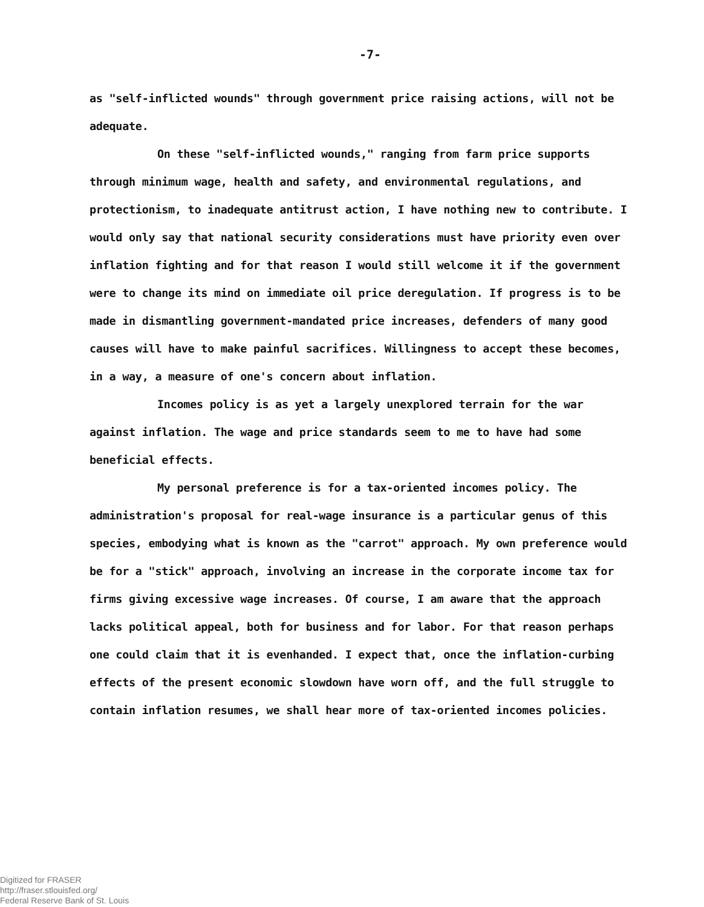-7-
as "self-inflicted wounds" through government price raising actions, will not be adequate.
On these "self-inflicted wounds," ranging from farm price supports through minimum wage, health and safety, and environmental regulations, and protectionism, to inadequate antitrust action, I have nothing new to contribute. I would only say that national security considerations must have priority even over inflation fighting and for that reason I would still welcome it if the government were to change its mind on immediate oil price deregulation. If progress is to be made in dismantling government-mandated price increases, defenders of many good causes will have to make painful sacrifices. Willingness to accept these becomes, in a way, a measure of one's concern about inflation.
Incomes policy is as yet a largely unexplored terrain for the war against inflation. The wage and price standards seem to me to have had some beneficial effects.
My personal preference is for a tax-oriented incomes policy. The administration's proposal for real-wage insurance is a particular genus of this species, embodying what is known as the "carrot" approach. My own preference would be for a "stick" approach, involving an increase in the corporate income tax for firms giving excessive wage increases. Of course, I am aware that the approach lacks political appeal, both for business and for labor. For that reason perhaps one could claim that it is evenhanded. I expect that, once the inflation-curbing effects of the present economic slowdown have worn off, and the full struggle to contain inflation resumes, we shall hear more of tax-oriented incomes policies.
Digitized for FRASER
http://fraser.stlouisfed.org/
Federal Reserve Bank of St. Louis